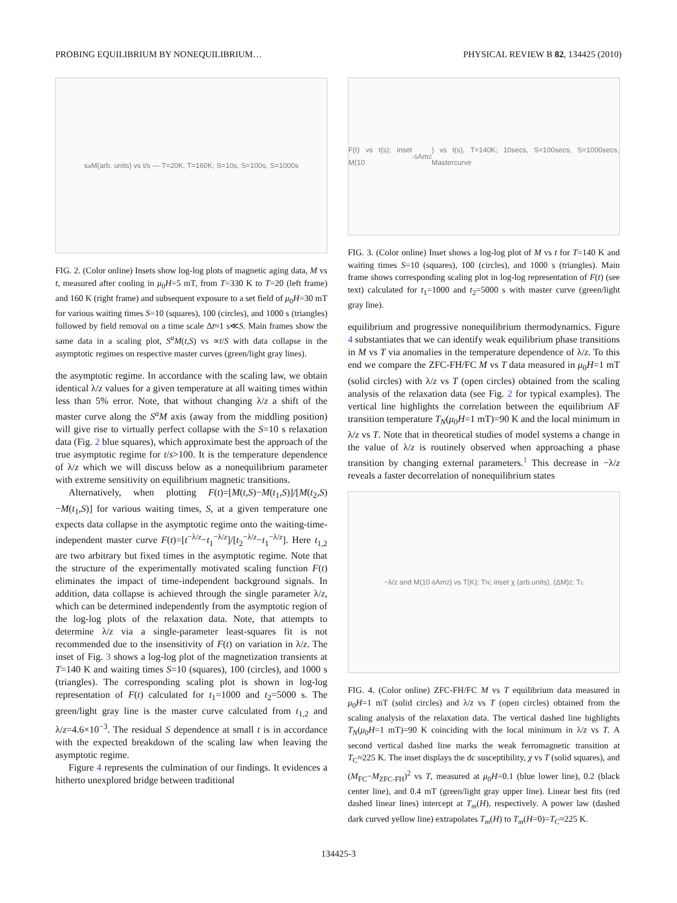PROBING EQUILIBRIUM BY NONEQUILIBRIUM… PHYSICAL REVIEW B 82, 134425 (2010)
s<sup>a</sup> M(arb. units) vs t/s — T=20K, T=160K; S=10s, S=100s, S=1000s
FIG. 2. (Color online) Insets show log-log plots of magnetic aging data, M vs t, measured after cooling in μ<sub>0</sub>H=5 mT, from T=330 K to T=20 (left frame) and 160 K (right frame) and subsequent exposure to a set field of μ<sub>0</sub>H=30 mT for various waiting times S=10 (squares), 100 (circles), and 1000 s (triangles) followed by field removal on a time scale Δt≈1 s≪S. Main frames show the same data in a scaling plot, S<sup>a</sup>M(t,S) vs ∝t/S with data collapse in the asymptotic regimes on respective master curves (green/light gray lines).
the asymptotic regime. In accordance with the scaling law, we obtain identical λ/z values for a given temperature at all waiting times within less than 5% error. Note, that without changing λ/z a shift of the master curve along the S<sup>a</sup>M axis (away from the middling position) will give rise to virtually perfect collapse with the S=10 s relaxation data (Fig. 2 blue squares), which approximate best the approach of the true asymptotic regime for t/s>100. It is the temperature dependence of λ/z which we will discuss below as a nonequilibrium parameter with extreme sensitivity on equilibrium magnetic transitions.
Alternatively, when plotting F(t)=[M(t,S)−M(t<sub>1</sub>,S)]/[M(t<sub>2</sub>,S)−M(t<sub>1</sub>,S)] for various waiting times, S, at a given temperature one expects data collapse in the asymptotic regime onto the waiting-time-independent master curve F(t)=[t<sup>−λ/z</sup>−t<sub>1</sub><sup>−λ/z</sup>]/[t<sub>2</sub><sup>−λ/z</sup>−t<sub>1</sub><sup>−λ/z</sup>]. Here t<sub>1,2</sub> are two arbitrary but fixed times in the asymptotic regime. Note that the structure of the experimentally motivated scaling function F(t) eliminates the impact of time-independent background signals. In addition, data collapse is achieved through the single parameter λ/z, which can be determined independently from the asymptotic region of the log-log plots of the relaxation data. Note, that attempts to determine λ/z via a single-parameter least-squares fit is not recommended due to the insensitivity of F(t) on variation in λ/z. The inset of Fig. 3 shows a log-log plot of the magnetization transients at T=140 K and waiting times S=10 (squares), 100 (circles), and 1000 s (triangles). The corresponding scaling plot is shown in log-log representation of F(t) calculated for t<sub>1</sub>=1000 and t<sub>2</sub>=5000 s. The green/light gray line is the master curve calculated from t<sub>1,2</sub> and λ/z=4.6×10<sup>−3</sup>. The residual S dependence at small t is in accordance with the expected breakdown of the scaling law when leaving the asymptotic regime.
Figure 4 represents the culmination of our findings. It evidences a hitherto unexplored bridge between traditional
F(t) vs t(s); inset M(10<sup>-5</sup>Am<sup>2</sup>) vs t(s), T=140K; 10secs, S=100secs, S=1000secs, Mastercurve
FIG. 3. (Color online) Inset shows a log-log plot of M vs t for T=140 K and waiting times S=10 (squares), 100 (circles), and 1000 s (triangles). Main frame shows corresponding scaling plot in log-log representation of F(t) (see text) calculated for t<sub>1</sub>=1000 and t<sub>2</sub>=5000 s with master curve (green/light gray line).
equilibrium and progressive nonequilibrium thermodynamics. Figure 4 substantiates that we can identify weak equilibrium phase transitions in M vs T via anomalies in the temperature dependence of λ/z. To this end we compare the ZFC-FH/FC M vs T data measured in μ<sub>0</sub>H=1 mT (solid circles) with λ/z vs T (open circles) obtained from the scaling analysis of the relaxation data (see Fig. 2 for typical examples). The vertical line highlights the correlation between the equilibrium AF transition temperature T<sub>N</sub>(μ<sub>0</sub>H=1 mT)=90 K and the local minimum in λ/z vs T. Note that in theoretical studies of model systems a change in the value of λ/z is routinely observed when approaching a phase transition by changing external parameters.<sup>1</sup> This decrease in −λ/z reveals a faster decorrelation of nonequilibrium states
−λ/z and M(10<sup>-6</sup> Am<sup>2</sup>) vs T(K); T<sub>N</sub>; inset χ (arb.units), (ΔM)<sup>2</sup>, T<sub>c</sub>
FIG. 4. (Color online) ZFC-FH/FC M vs T equilibrium data measured in μ<sub>0</sub>H=1 mT (solid circles) and λ/z vs T (open circles) obtained from the scaling analysis of the relaxation data. The vertical dashed line highlights T<sub>N</sub>(μ<sub>0</sub>H=1 mT)=90 K coinciding with the local minimum in λ/z vs T. A second vertical dashed line marks the weak ferromagnetic transition at T<sub>C</sub>≈225 K. The inset displays the dc susceptibility, χ vs T (solid squares), and (M<sub>FC</sub>−M<sub>ZFC-FH</sub>)<sup>2</sup> vs T, measured at μ<sub>0</sub>H=0.1 (blue lower line), 0.2 (black center line), and 0.4 mT (green/light gray upper line). Linear best fits (red dashed linear lines) intercept at T<sub>m</sub>(H), respectively. A power law (dashed dark curved yellow line) extrapolates T<sub>m</sub>(H) to T<sub>m</sub>(H=0)=T<sub>C</sub>≈225 K.
134425-3